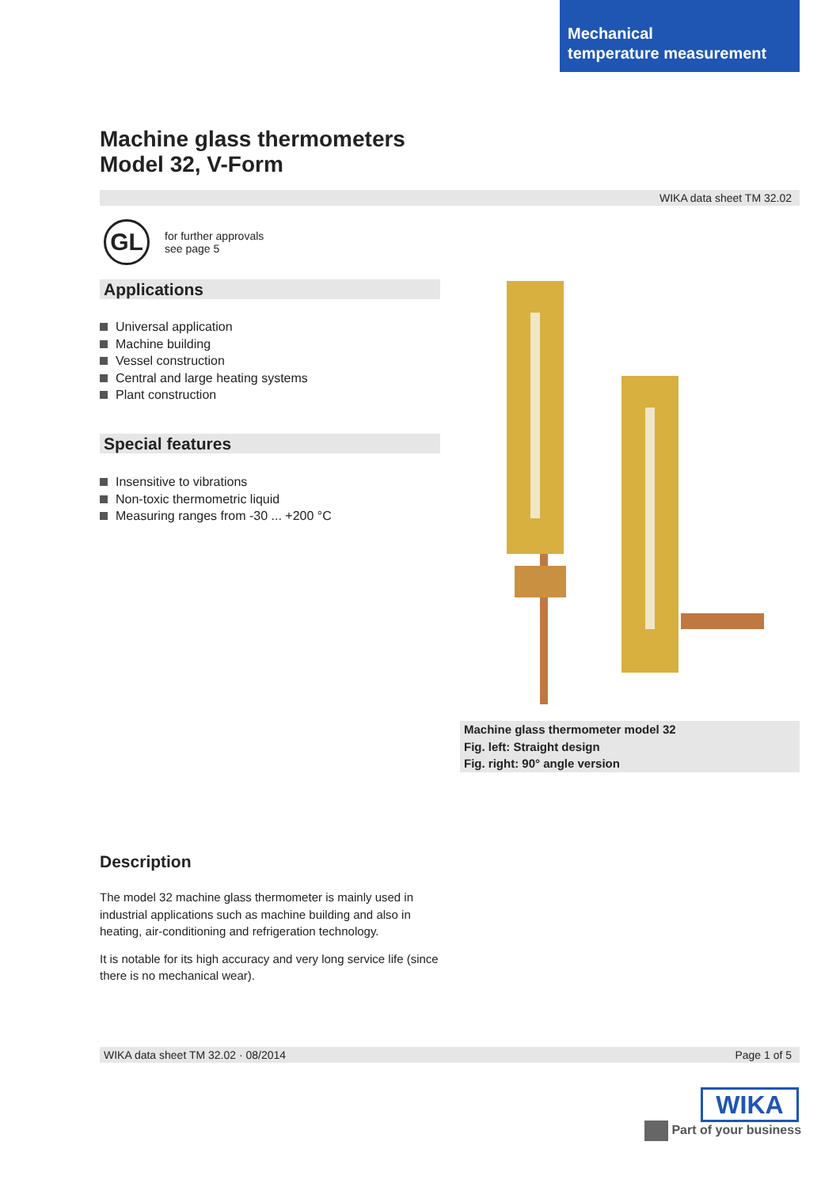Mechanical
temperature measurement
Machine glass thermometers
Model 32, V-Form
WIKA data sheet TM 32.02
GL
for further approvals
see page 5
Applications
Universal application
Machine building
Vessel construction
Central and large heating systems
Plant construction
Special features
Insensitive to vibrations
Non-toxic thermometric liquid
Measuring ranges from -30 ... +200 °C
Machine glass thermometer model 32
Fig. left: Straight design
Fig. right: 90° angle version
Description
The model 32 machine glass thermometer is mainly used in industrial applications such as machine building and also in heating, air-conditioning and refrigeration technology.
It is notable for its high accuracy and very long service life (since there is no mechanical wear).
WIKA data sheet TM 32.02 · 08/2014 Page 1 of 5
WIKA
Part of your business